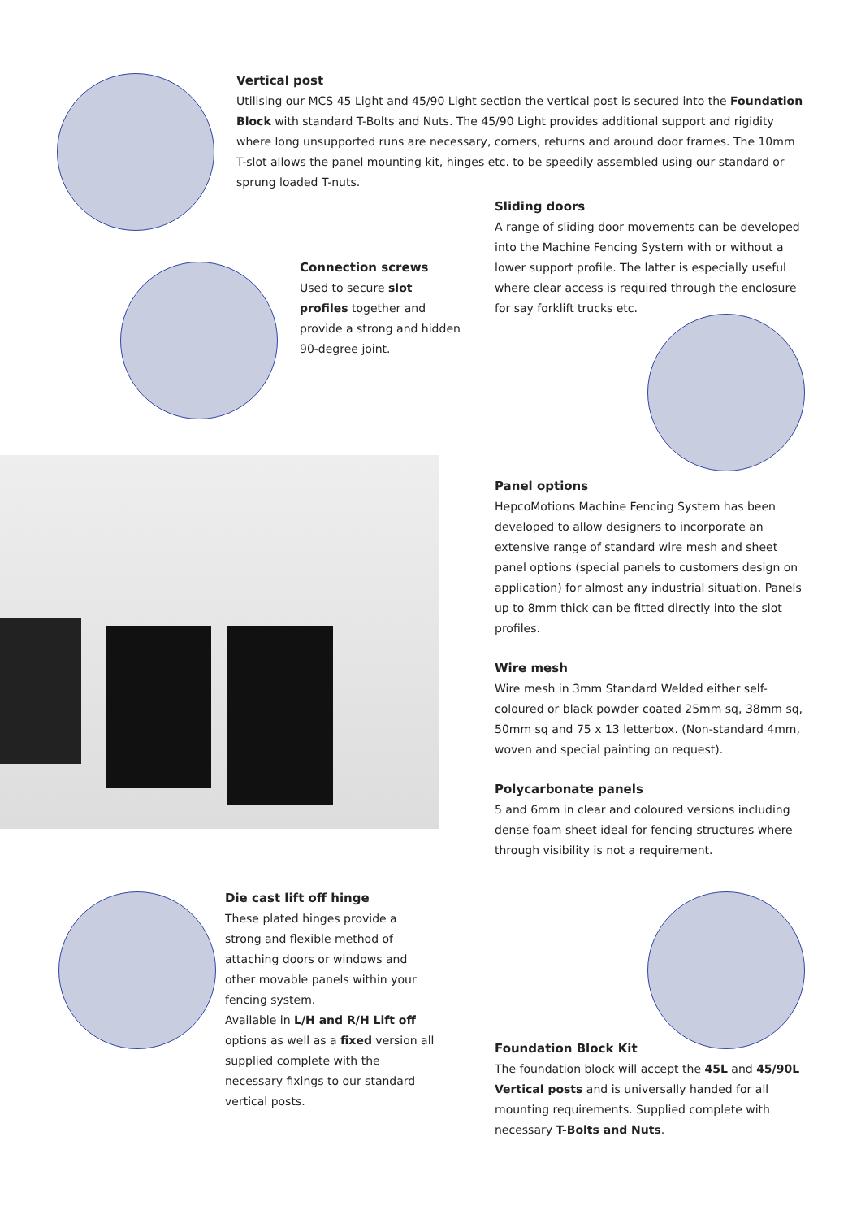Vertical post
Utilising our MCS 45 Light and 45/90 Light section the vertical post is secured into the Foundation Block with standard T-Bolts and Nuts. The 45/90 Light provides additional support and rigidity where long unsupported runs are necessary, corners, returns and around door frames. The 10mm T-slot allows the panel mounting kit, hinges etc. to be speedily assembled using our standard or sprung loaded T-nuts.
Sliding doors
A range of sliding door movements can be developed into the Machine Fencing System with or without a lower support profile. The latter is especially useful where clear access is required through the enclosure for say forklift trucks etc.
Connection screws
Used to secure slot profiles together and provide a strong and hidden 90-degree joint.
Panel options
HepcoMotions Machine Fencing System has been developed to allow designers to incorporate an extensive range of standard wire mesh and sheet panel options (special panels to customers design on application) for almost any industrial situation. Panels up to 8mm thick can be fitted directly into the slot profiles.
Wire mesh
Wire mesh in 3mm Standard Welded either self-coloured or black powder coated 25mm sq, 38mm sq, 50mm sq and 75 x 13 letterbox. (Non-standard 4mm, woven and special painting on request).
Polycarbonate panels
5 and 6mm in clear and coloured versions including dense foam sheet ideal for fencing structures where through visibility is not a requirement.
Die cast lift off hinge
These plated hinges provide a strong and flexible method of attaching doors or windows and other movable panels within your fencing system.
Available in L/H and R/H Lift off options as well as a fixed version all supplied complete with the necessary fixings to our standard vertical posts.
Foundation Block Kit
The foundation block will accept the 45L and 45/90L Vertical posts and is universally handed for all mounting requirements. Supplied complete with necessary T-Bolts and Nuts.